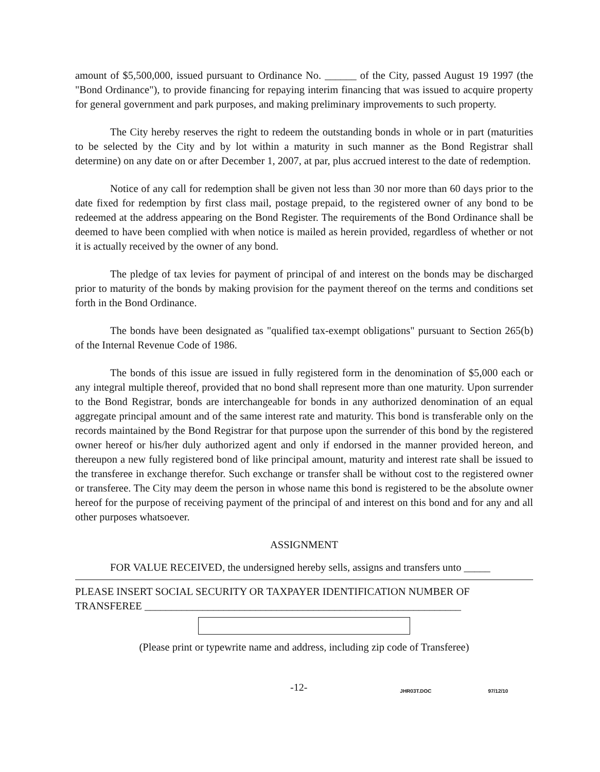amount of $5,500,000, issued pursuant to Ordinance No. ______ of the City, passed August 19 1997 (the "Bond Ordinance"), to provide financing for repaying interim financing that was issued to acquire property for general government and park purposes, and making preliminary improvements to such property.
The City hereby reserves the right to redeem the outstanding bonds in whole or in part (maturities to be selected by the City and by lot within a maturity in such manner as the Bond Registrar shall determine) on any date on or after December 1, 2007, at par, plus accrued interest to the date of redemption.
Notice of any call for redemption shall be given not less than 30 nor more than 60 days prior to the date fixed for redemption by first class mail, postage prepaid, to the registered owner of any bond to be redeemed at the address appearing on the Bond Register. The requirements of the Bond Ordinance shall be deemed to have been complied with when notice is mailed as herein provided, regardless of whether or not it is actually received by the owner of any bond.
The pledge of tax levies for payment of principal of and interest on the bonds may be discharged prior to maturity of the bonds by making provision for the payment thereof on the terms and conditions set forth in the Bond Ordinance.
The bonds have been designated as "qualified tax-exempt obligations" pursuant to Section 265(b) of the Internal Revenue Code of 1986.
The bonds of this issue are issued in fully registered form in the denomination of $5,000 each or any integral multiple thereof, provided that no bond shall represent more than one maturity. Upon surrender to the Bond Registrar, bonds are interchangeable for bonds in any authorized denomination of an equal aggregate principal amount and of the same interest rate and maturity. This bond is transferable only on the records maintained by the Bond Registrar for that purpose upon the surrender of this bond by the registered owner hereof or his/her duly authorized agent and only if endorsed in the manner provided hereon, and thereupon a new fully registered bond of like principal amount, maturity and interest rate shall be issued to the transferee in exchange therefor. Such exchange or transfer shall be without cost to the registered owner or transferee. The City may deem the person in whose name this bond is registered to be the absolute owner hereof for the purpose of receiving payment of the principal of and interest on this bond and for any and all other purposes whatsoever.
ASSIGNMENT
FOR VALUE RECEIVED, the undersigned hereby sells, assigns and transfers unto _____
PLEASE INSERT SOCIAL SECURITY OR TAXPAYER IDENTIFICATION NUMBER OF TRANSFEREE ____________________________________________________________
(Please print or typewrite name and address, including zip code of Transferee)
-12- JHR03T.DOC 97/12/10